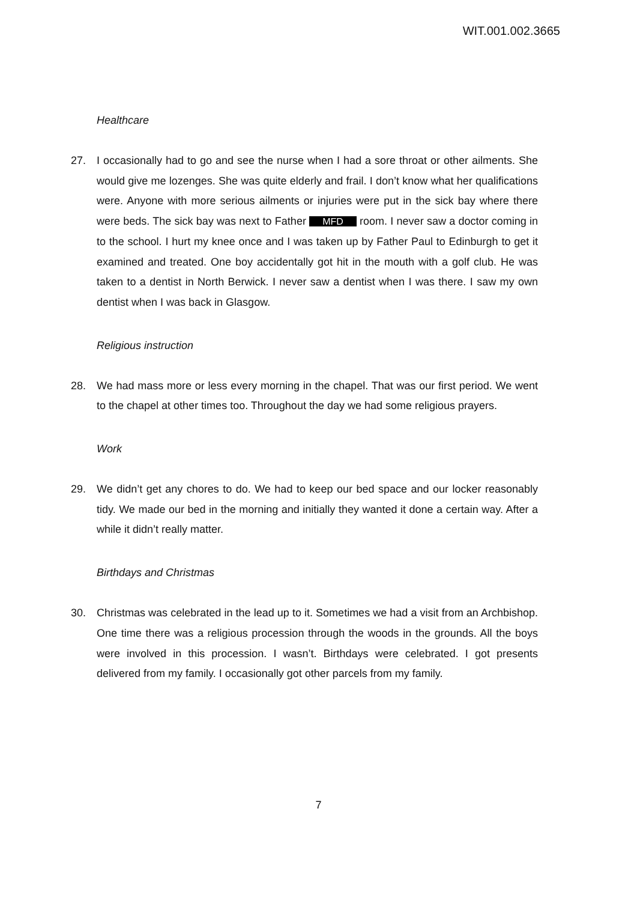WIT.001.002.3665
Healthcare
27. I occasionally had to go and see the nurse when I had a sore throat or other ailments. She would give me lozenges. She was quite elderly and frail. I don’t know what her qualifications were. Anyone with more serious ailments or injuries were put in the sick bay where there were beds. The sick bay was next to Father MFD room. I never saw a doctor coming in to the school. I hurt my knee once and I was taken up by Father Paul to Edinburgh to get it examined and treated. One boy accidentally got hit in the mouth with a golf club. He was taken to a dentist in North Berwick. I never saw a dentist when I was there. I saw my own dentist when I was back in Glasgow.
Religious instruction
28. We had mass more or less every morning in the chapel. That was our first period. We went to the chapel at other times too. Throughout the day we had some religious prayers.
Work
29. We didn’t get any chores to do. We had to keep our bed space and our locker reasonably tidy. We made our bed in the morning and initially they wanted it done a certain way. After a while it didn’t really matter.
Birthdays and Christmas
30. Christmas was celebrated in the lead up to it. Sometimes we had a visit from an Archbishop. One time there was a religious procession through the woods in the grounds. All the boys were involved in this procession. I wasn’t. Birthdays were celebrated. I got presents delivered from my family. I occasionally got other parcels from my family.
7